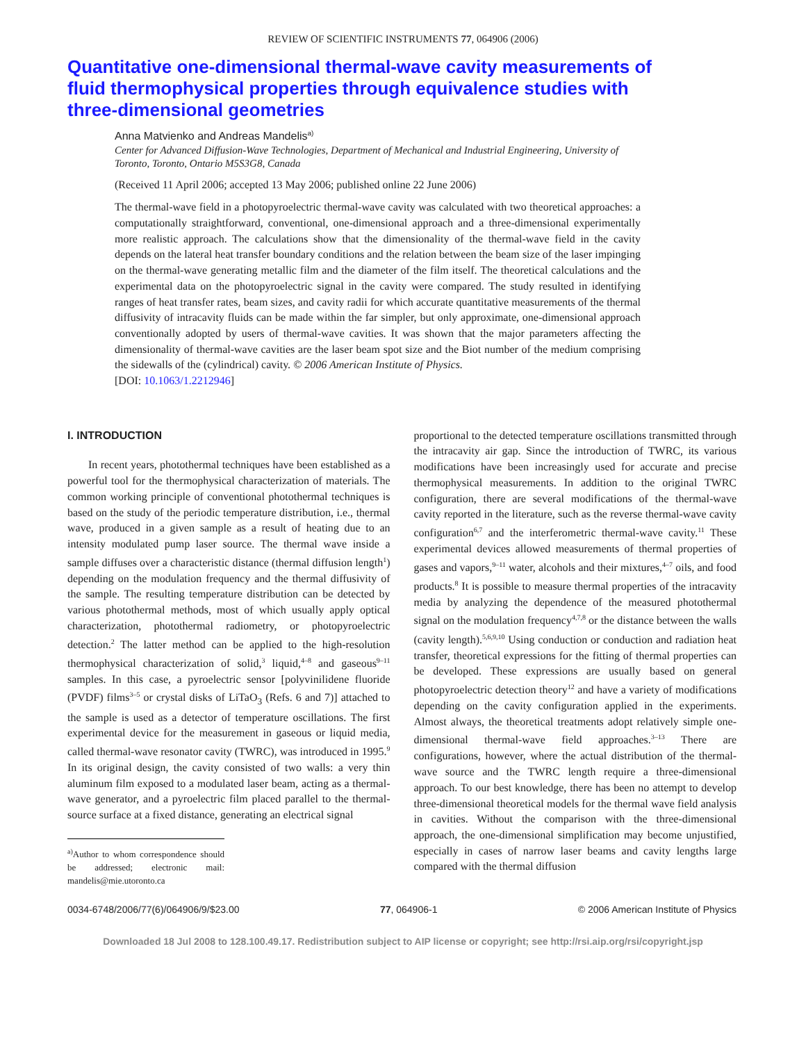REVIEW OF SCIENTIFIC INSTRUMENTS 77, 064906 (2006)
Quantitative one-dimensional thermal-wave cavity measurements of fluid thermophysical properties through equivalence studies with three-dimensional geometries
Anna Matvienko and Andreas Mandelis<sup>a)</sup>
Center for Advanced Diffusion-Wave Technologies, Department of Mechanical and Industrial Engineering, University of Toronto, Toronto, Ontario M5S3G8, Canada
(Received 11 April 2006; accepted 13 May 2006; published online 22 June 2006)
The thermal-wave field in a photopyroelectric thermal-wave cavity was calculated with two theoretical approaches: a computationally straightforward, conventional, one-dimensional approach and a three-dimensional experimentally more realistic approach. The calculations show that the dimensionality of the thermal-wave field in the cavity depends on the lateral heat transfer boundary conditions and the relation between the beam size of the laser impinging on the thermal-wave generating metallic film and the diameter of the film itself. The theoretical calculations and the experimental data on the photopyroelectric signal in the cavity were compared. The study resulted in identifying ranges of heat transfer rates, beam sizes, and cavity radii for which accurate quantitative measurements of the thermal diffusivity of intracavity fluids can be made within the far simpler, but only approximate, one-dimensional approach conventionally adopted by users of thermal-wave cavities. It was shown that the major parameters affecting the dimensionality of thermal-wave cavities are the laser beam spot size and the Biot number of the medium comprising the sidewalls of the (cylindrical) cavity. © 2006 American Institute of Physics.
[DOI: 10.1063/1.2212946]
I. INTRODUCTION
In recent years, photothermal techniques have been established as a powerful tool for the thermophysical characterization of materials. The common working principle of conventional photothermal techniques is based on the study of the periodic temperature distribution, i.e., thermal wave, produced in a given sample as a result of heating due to an intensity modulated pump laser source. The thermal wave inside a sample diffuses over a characteristic distance (thermal diffusion length<sup>1</sup>) depending on the modulation frequency and the thermal diffusivity of the sample. The resulting temperature distribution can be detected by various photothermal methods, most of which usually apply optical characterization, photothermal radiometry, or photopyroelectric detection.<sup>2</sup> The latter method can be applied to the high-resolution thermophysical characterization of solid,<sup>3</sup> liquid,<sup>4–8</sup> and gaseous<sup>9–11</sup> samples. In this case, a pyroelectric sensor [polyvinilidene fluoride (PVDF) films<sup>3–5</sup> or crystal disks of LiTaO<sub>3</sub> (Refs. 6 and 7)] attached to the sample is used as a detector of temperature oscillations. The first experimental device for the measurement in gaseous or liquid media, called thermal-wave resonator cavity (TWRC), was introduced in 1995.<sup>9</sup> In its original design, the cavity consisted of two walls: a very thin aluminum film exposed to a modulated laser beam, acting as a thermal-wave generator, and a pyroelectric film placed parallel to the thermal-source surface at a fixed distance, generating an electrical signal
<sup>a)</sup> Author to whom correspondence should be addressed; electronic mail: mandelis@mie.utoronto.ca
proportional to the detected temperature oscillations transmitted through the intracavity air gap. Since the introduction of TWRC, its various modifications have been increasingly used for accurate and precise thermophysical measurements. In addition to the original TWRC configuration, there are several modifications of the thermal-wave cavity reported in the literature, such as the reverse thermal-wave cavity configuration<sup>6,7</sup> and the interferometric thermal-wave cavity.<sup>11</sup> These experimental devices allowed measurements of thermal properties of gases and vapors,<sup>9–11</sup> water, alcohols and their mixtures,<sup>4–7</sup> oils, and food products.<sup>8</sup> It is possible to measure thermal properties of the intracavity media by analyzing the dependence of the measured photothermal signal on the modulation frequency<sup>4,7,8</sup> or the distance between the walls (cavity length).<sup>5,6,9,10</sup> Using conduction or conduction and radiation heat transfer, theoretical expressions for the fitting of thermal properties can be developed. These expressions are usually based on general photopyroelectric detection theory<sup>12</sup> and have a variety of modifications depending on the cavity configuration applied in the experiments. Almost always, the theoretical treatments adopt relatively simple one-dimensional thermal-wave field approaches.<sup>3–13</sup> There are configurations, however, where the actual distribution of the thermal-wave source and the TWRC length require a three-dimensional approach. To our best knowledge, there has been no attempt to develop three-dimensional theoretical models for the thermal wave field analysis in cavities. Without the comparison with the three-dimensional approach, the one-dimensional simplification may become unjustified, especially in cases of narrow laser beams and cavity lengths large compared with the thermal diffusion
0034-6748/2006/77(6)/064906/9/$23.00 77, 064906-1 © 2006 American Institute of Physics
Downloaded 18 Jul 2008 to 128.100.49.17. Redistribution subject to AIP license or copyright; see http://rsi.aip.org/rsi/copyright.jsp